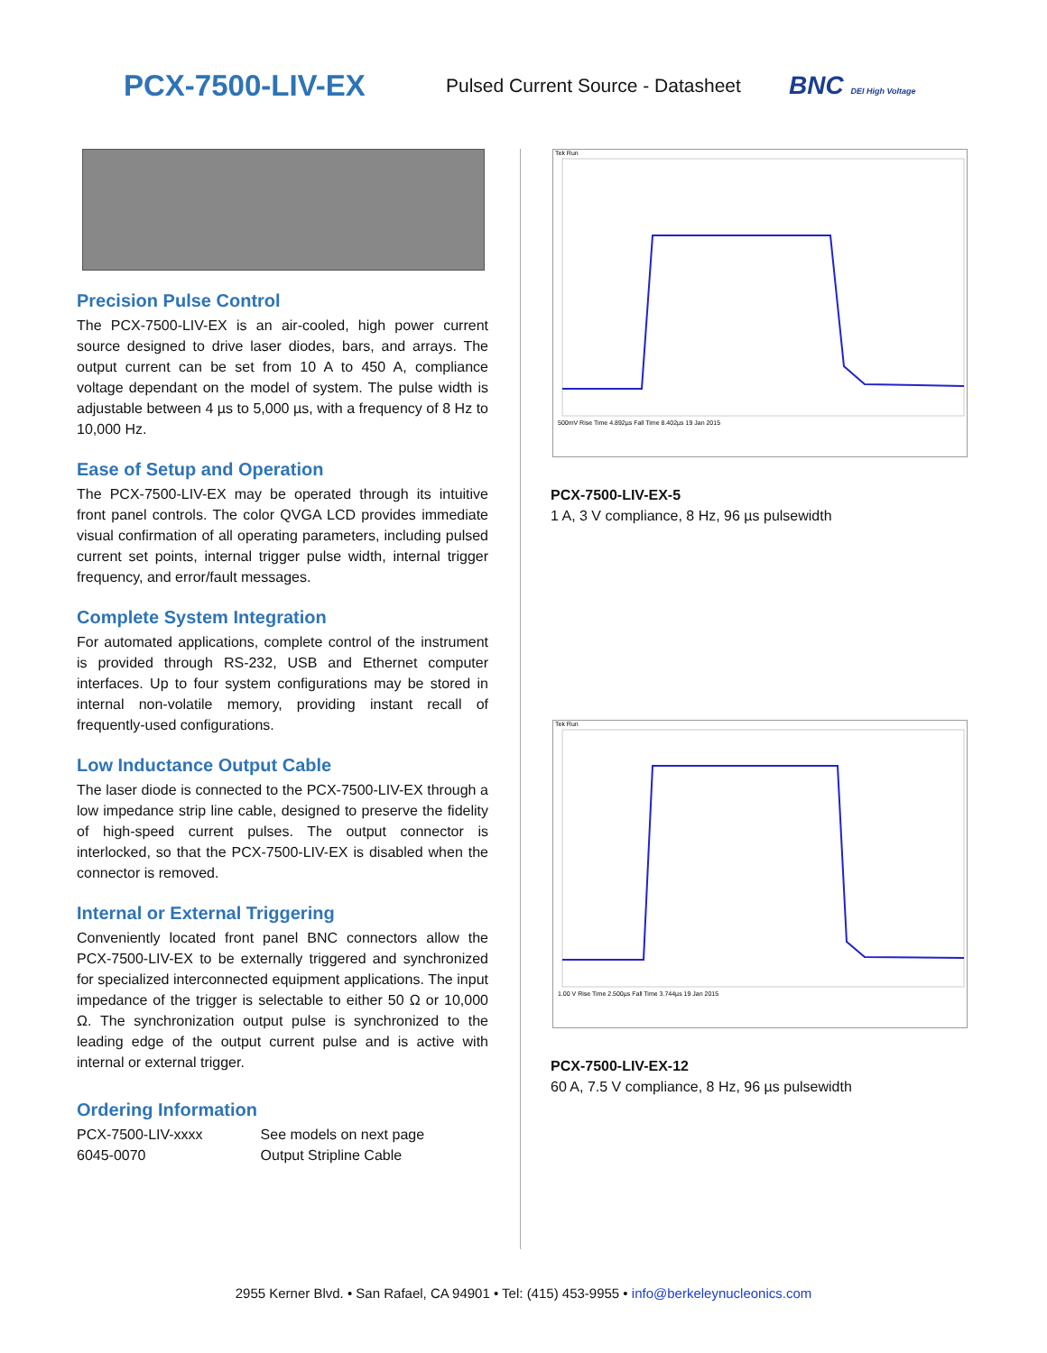PCX-7500-LIV-EX
Pulsed Current Source - Datasheet
BNC DEI High Voltage
Precision Pulse Control
The PCX-7500-LIV-EX is an air-cooled, high power current source designed to drive laser diodes, bars, and arrays. The output current can be set from 10 A to 450 A, compliance voltage dependant on the model of system. The pulse width is adjustable between 4 µs to 5,000 µs, with a frequency of 8 Hz to 10,000 Hz.
Ease of Setup and Operation
The PCX-7500-LIV-EX may be operated through its intuitive front panel controls. The color QVGA LCD provides immediate visual confirmation of all operating parameters, including pulsed current set points, internal trigger pulse width, internal trigger frequency, and error/fault messages.
Complete System Integration
For automated applications, complete control of the instrument is provided through RS-232, USB and Ethernet computer interfaces. Up to four system configurations may be stored in internal non-volatile memory, providing instant recall of frequently-used configurations.
Low Inductance Output Cable
The laser diode is connected to the PCX-7500-LIV-EX through a low impedance strip line cable, designed to preserve the fidelity of high-speed current pulses. The output connector is interlocked, so that the PCX-7500-LIV-EX is disabled when the connector is removed.
Internal or External Triggering
Conveniently located front panel BNC connectors allow the PCX-7500-LIV-EX to be externally triggered and synchronized for specialized interconnected equipment applications. The input impedance of the trigger is selectable to either 50 Ω or 10,000 Ω. The synchronization output pulse is synchronized to the leading edge of the output current pulse and is active with internal or external trigger.
Ordering Information
| PCX-7500-LIV-xxxx | See models on next page |
| 6045-0070 | Output Stripline Cable |
Tek Run
500mV Rise Time 4.892µs Fall Time 8.402µs 19 Jan 2015
PCX-7500-LIV-EX-5
1 A, 3 V compliance, 8 Hz, 96 µs pulsewidth
Tek Run
1.00 V Rise Time 2.500µs Fall Time 3.744µs 19 Jan 2015
PCX-7500-LIV-EX-12
60 A, 7.5 V compliance, 8 Hz, 96 µs pulsewidth
2955 Kerner Blvd. • San Rafael, CA 94901 • Tel: (415) 453-9955 • info@berkeleynucleonics.com